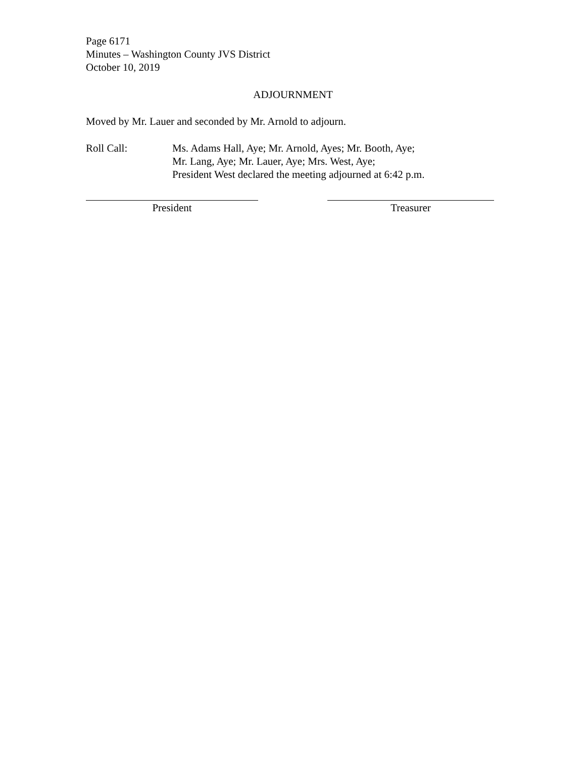Page 6171
Minutes – Washington County JVS District
October 10, 2019
ADJOURNMENT
Moved by Mr. Lauer and seconded by Mr. Arnold to adjourn.
Roll Call: Ms. Adams Hall, Aye; Mr. Arnold, Ayes; Mr. Booth, Aye;
Mr. Lang, Aye; Mr. Lauer, Aye; Mrs. West, Aye;
President West declared the meeting adjourned at 6:42 p.m.
President Treasurer